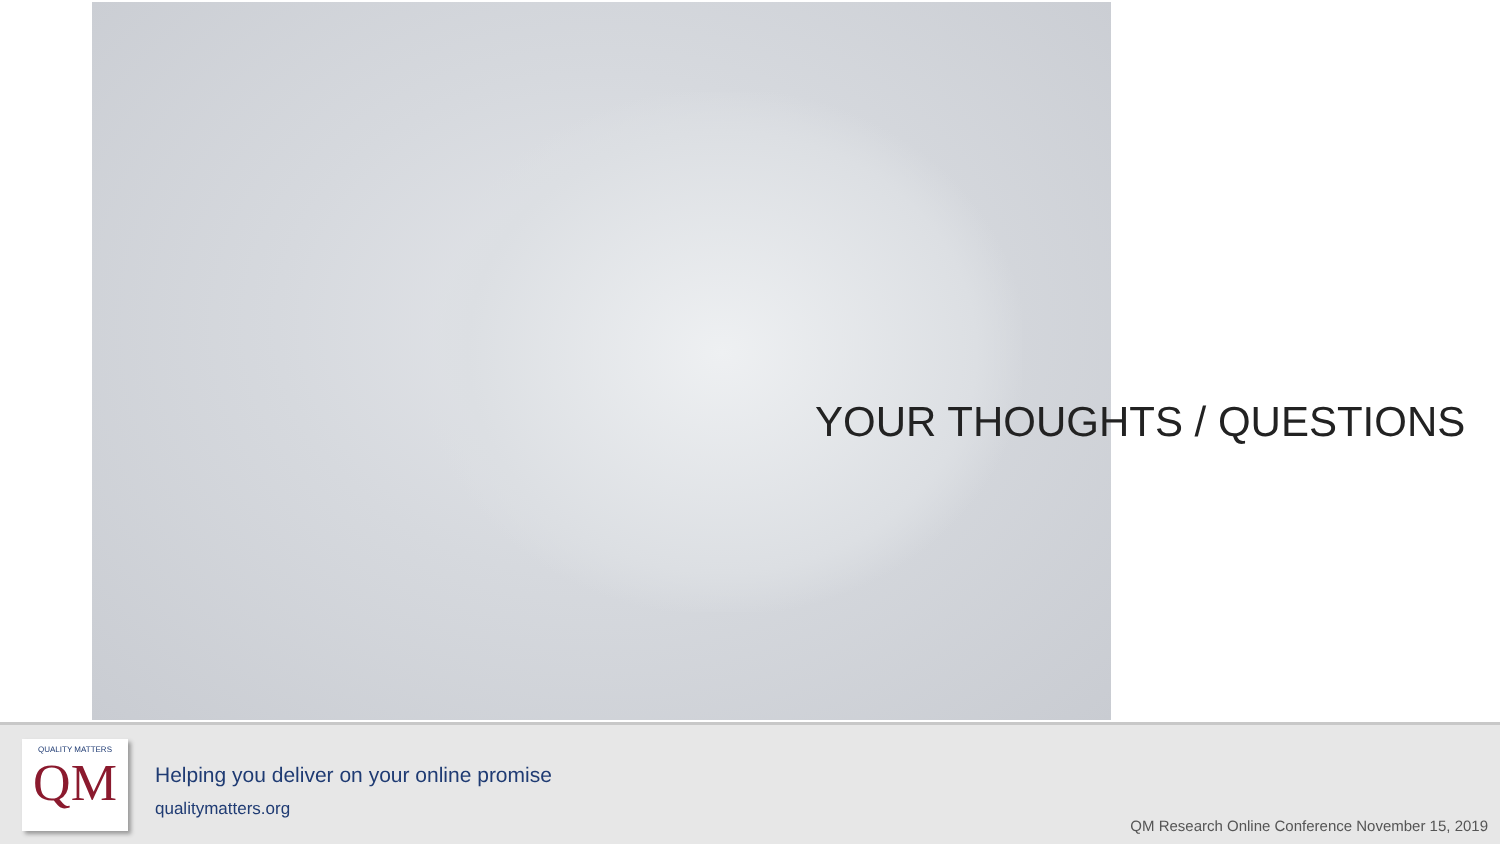YOUR THOUGHTS / QUESTIONS
QUALITY MATTERS
QM
Helping you deliver on your online promise
qualitymatters.org
QM Research Online Conference November 15, 2019